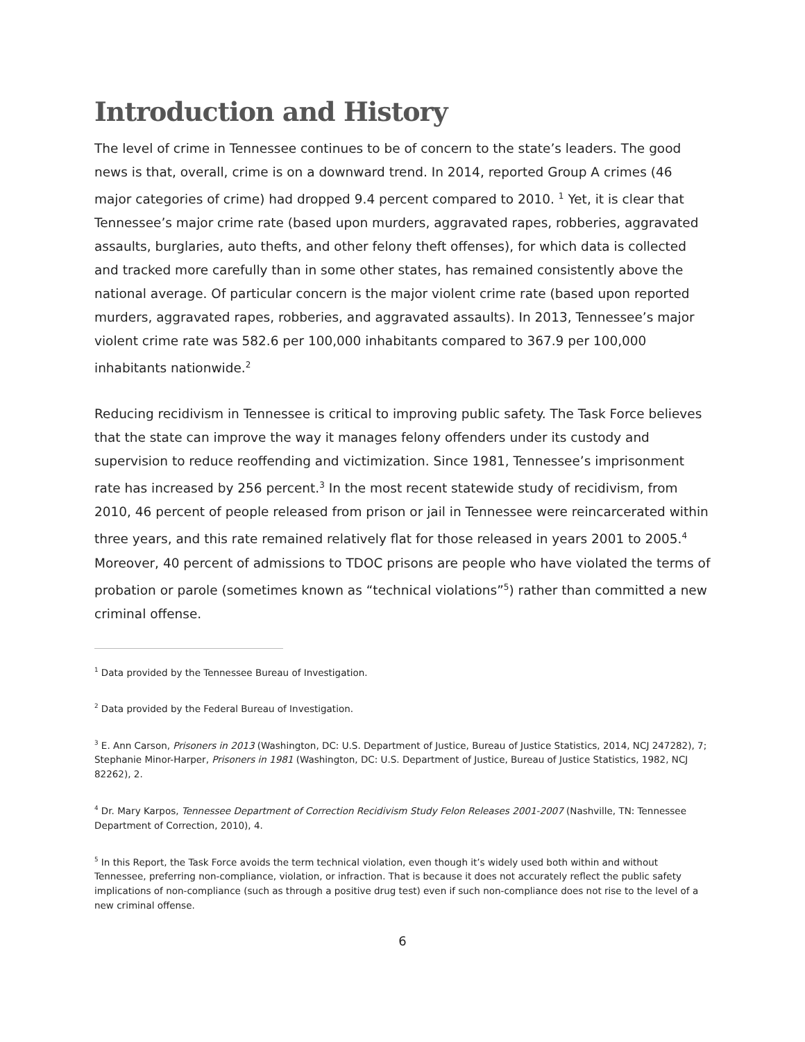Introduction and History
The level of crime in Tennessee continues to be of concern to the state’s leaders. The good news is that, overall, crime is on a downward trend. In 2014, reported Group A crimes (46 major categories of crime) had dropped 9.4 percent compared to 2010. <sup>1</sup> Yet, it is clear that Tennessee’s major crime rate (based upon murders, aggravated rapes, robberies, aggravated assaults, burglaries, auto thefts, and other felony theft offenses), for which data is collected and tracked more carefully than in some other states, has remained consistently above the national average. Of particular concern is the major violent crime rate (based upon reported murders, aggravated rapes, robberies, and aggravated assaults). In 2013, Tennessee’s major violent crime rate was 582.6 per 100,000 inhabitants compared to 367.9 per 100,000 inhabitants nationwide.<sup>2</sup>
Reducing recidivism in Tennessee is critical to improving public safety. The Task Force believes that the state can improve the way it manages felony offenders under its custody and supervision to reduce reoffending and victimization. Since 1981, Tennessee’s imprisonment rate has increased by 256 percent.<sup>3</sup> In the most recent statewide study of recidivism, from 2010, 46 percent of people released from prison or jail in Tennessee were reincarcerated within three years, and this rate remained relatively flat for those released in years 2001 to 2005.<sup>4</sup> Moreover, 40 percent of admissions to TDOC prisons are people who have violated the terms of probation or parole (sometimes known as “technical violations”<sup>5</sup>) rather than committed a new criminal offense.
<sup>1</sup> Data provided by the Tennessee Bureau of Investigation.
<sup>2</sup> Data provided by the Federal Bureau of Investigation.
<sup>3</sup> E. Ann Carson, Prisoners in 2013 (Washington, DC: U.S. Department of Justice, Bureau of Justice Statistics, 2014, NCJ 247282), 7; Stephanie Minor-Harper, Prisoners in 1981 (Washington, DC: U.S. Department of Justice, Bureau of Justice Statistics, 1982, NCJ 82262), 2.
<sup>4</sup> Dr. Mary Karpos, Tennessee Department of Correction Recidivism Study Felon Releases 2001-2007 (Nashville, TN: Tennessee Department of Correction, 2010), 4.
<sup>5</sup> In this Report, the Task Force avoids the term technical violation, even though it’s widely used both within and without Tennessee, preferring non-compliance, violation, or infraction. That is because it does not accurately reflect the public safety implications of non-compliance (such as through a positive drug test) even if such non-compliance does not rise to the level of a new criminal offense.
6